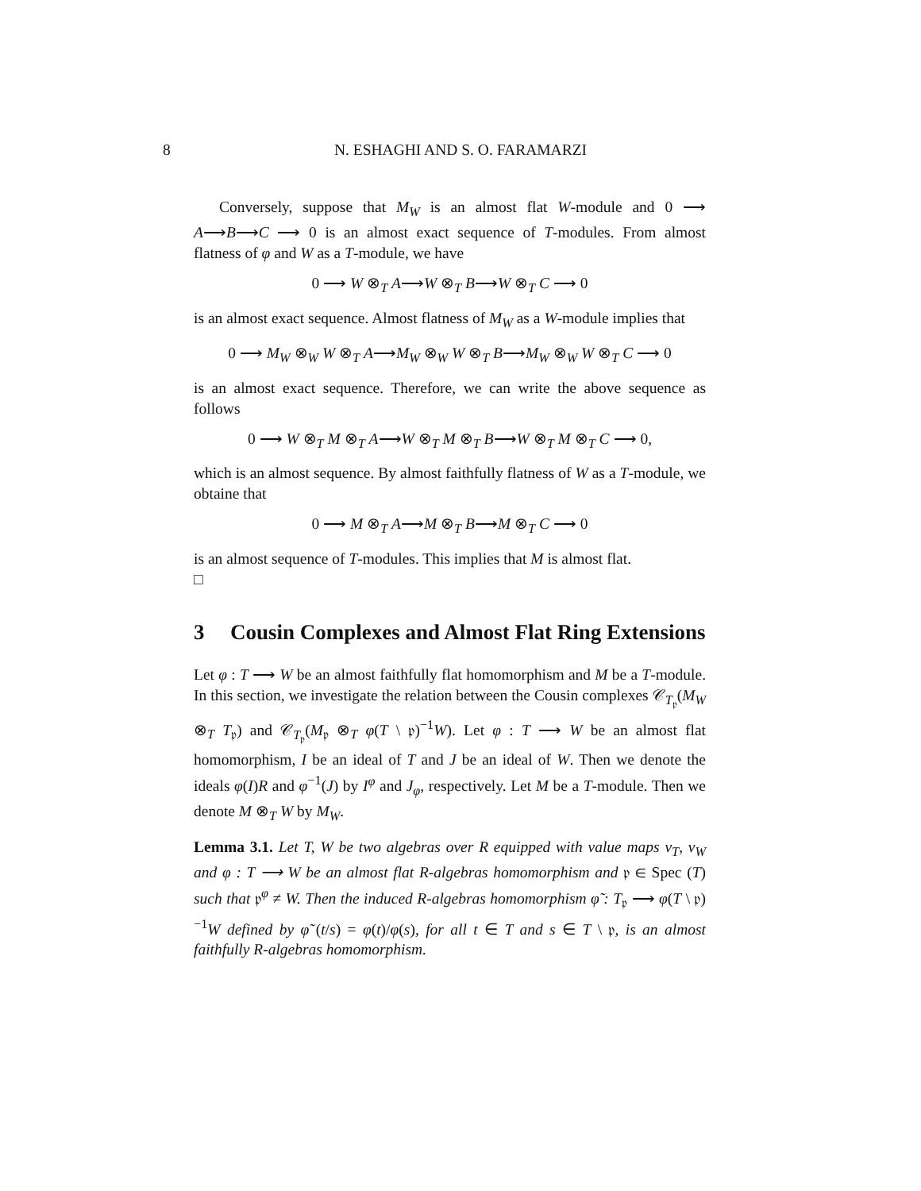8
N. ESHAGHI AND S. O. FARAMARZI
Conversely, suppose that M<sub>W</sub> is an almost flat W-module and 0 ⟶ A⟶B⟶C ⟶ 0 is an almost exact sequence of T-modules. From almost flatness of φ and W as a T-module, we have
0 ⟶ W ⊗<sub>T</sub> A⟶W ⊗<sub>T</sub> B⟶W ⊗<sub>T</sub> C ⟶ 0
is an almost exact sequence. Almost flatness of M<sub>W</sub> as a W-module implies that
0 ⟶ M<sub>W</sub> ⊗<sub>W</sub> W ⊗<sub>T</sub> A⟶M<sub>W</sub> ⊗<sub>W</sub> W ⊗<sub>T</sub> B⟶M<sub>W</sub> ⊗<sub>W</sub> W ⊗<sub>T</sub> C ⟶ 0
is an almost exact sequence. Therefore, we can write the above sequence as follows
0 ⟶ W ⊗<sub>T</sub> M ⊗<sub>T</sub> A⟶W ⊗<sub>T</sub> M ⊗<sub>T</sub> B⟶W ⊗<sub>T</sub> M ⊗<sub>T</sub> C ⟶ 0,
which is an almost sequence. By almost faithfully flatness of W as a T-module, we obtaine that
0 ⟶ M ⊗<sub>T</sub> A⟶M ⊗<sub>T</sub> B⟶M ⊗<sub>T</sub> C ⟶ 0
is an almost sequence of T-modules. This implies that M is almost flat.
□
3 Cousin Complexes and Almost Flat Ring Extensions
Let φ : T ⟶ W be an almost faithfully flat homomorphism and M be a T-module. In this section, we investigate the relation between the Cousin complexes 𝒞<sub>T<sub>𝔭</sub></sub>(M<sub>W</sub> ⊗<sub>T</sub> T<sub>𝔭</sub>) and 𝒞<sub>T<sub>𝔭</sub></sub>(M<sub>𝔭</sub> ⊗<sub>T</sub> φ(T \ 𝔭)<sup>−1</sup>W). Let φ : T ⟶ W be an almost flat homomorphism, I be an ideal of T and J be an ideal of W. Then we denote the ideals φ(I)R and φ<sup>−1</sup>(J) by I<sup>φ</sup> and J<sub>φ</sub>, respectively. Let M be a T-module. Then we denote M ⊗<sub>T</sub> W by M<sub>W</sub>.
Lemma 3.1. Let T, W be two algebras over R equipped with value maps v<sub>T</sub>, v<sub>W</sub> and φ : T ⟶ W be an almost flat R-algebras homomorphism and 𝔭 ∈ Spec (T) such that 𝔭<sup>φ</sup> ≠ W. Then the induced R-algebras homomorphism φ̃ : T<sub>𝔭</sub> ⟶ φ(T \ 𝔭)<sup>−1</sup>W defined by φ̃ (t/s) = φ(t)/φ(s), for all t ∈ T and s ∈ T \ 𝔭, is an almost faithfully R-algebras homomorphism.